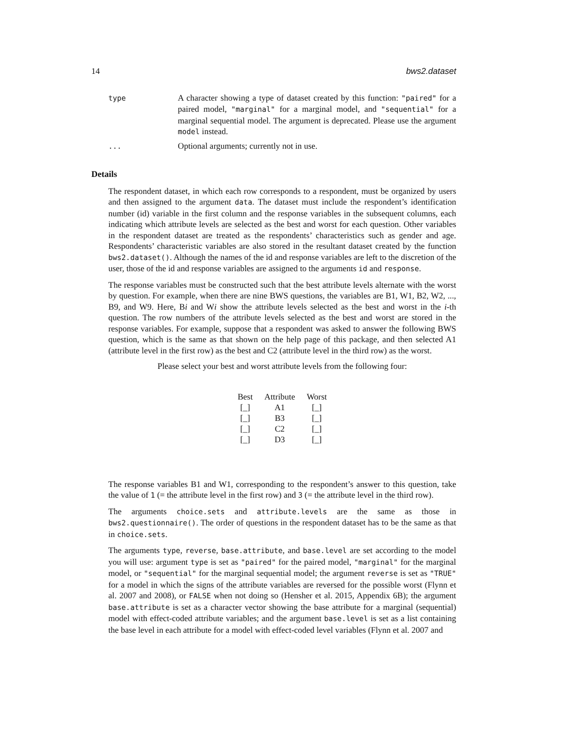14 bws2.dataset
type
A character showing a type of dataset created by this function: "paired" for a paired model, "marginal" for a marginal model, and "sequential" for a marginal sequential model. The argument is deprecated. Please use the argument model instead.
...
Optional arguments; currently not in use.
Details
The respondent dataset, in which each row corresponds to a respondent, must be organized by users and then assigned to the argument data. The dataset must include the respondent’s identification number (id) variable in the first column and the response variables in the subsequent columns, each indicating which attribute levels are selected as the best and worst for each question. Other variables in the respondent dataset are treated as the respondents’ characteristics such as gender and age. Respondents’ characteristic variables are also stored in the resultant dataset created by the function bws2.dataset(). Although the names of the id and response variables are left to the discretion of the user, those of the id and response variables are assigned to the arguments id and response.
The response variables must be constructed such that the best attribute levels alternate with the worst by question. For example, when there are nine BWS questions, the variables are B1, W1, B2, W2, ..., B9, and W9. Here, Bi and Wi show the attribute levels selected as the best and worst in the i-th question. The row numbers of the attribute levels selected as the best and worst are stored in the response variables. For example, suppose that a respondent was asked to answer the following BWS question, which is the same as that shown on the help page of this package, and then selected A1 (attribute level in the first row) as the best and C2 (attribute level in the third row) as the worst.
Please select your best and worst attribute levels from the following four:
| Best | Attribute | Worst |
| --- | --- | --- |
| [_] | A1 | [_] |
| [_] | B3 | [_] |
| [_] | C2 | [_] |
| [_] | D3 | [_] |
The response variables B1 and W1, corresponding to the respondent’s answer to this question, take the value of 1 (= the attribute level in the first row) and 3 (= the attribute level in the third row).
The arguments choice.sets and attribute.levels are the same as those in bws2.questionnaire(). The order of questions in the respondent dataset has to be the same as that in choice.sets.
The arguments type, reverse, base.attribute, and base.level are set according to the model you will use: argument type is set as "paired" for the paired model, "marginal" for the marginal model, or "sequential" for the marginal sequential model; the argument reverse is set as "TRUE" for a model in which the signs of the attribute variables are reversed for the possible worst (Flynn et al. 2007 and 2008), or FALSE when not doing so (Hensher et al. 2015, Appendix 6B); the argument base.attribute is set as a character vector showing the base attribute for a marginal (sequential) model with effect-coded attribute variables; and the argument base.level is set as a list containing the base level in each attribute for a model with effect-coded level variables (Flynn et al. 2007 and